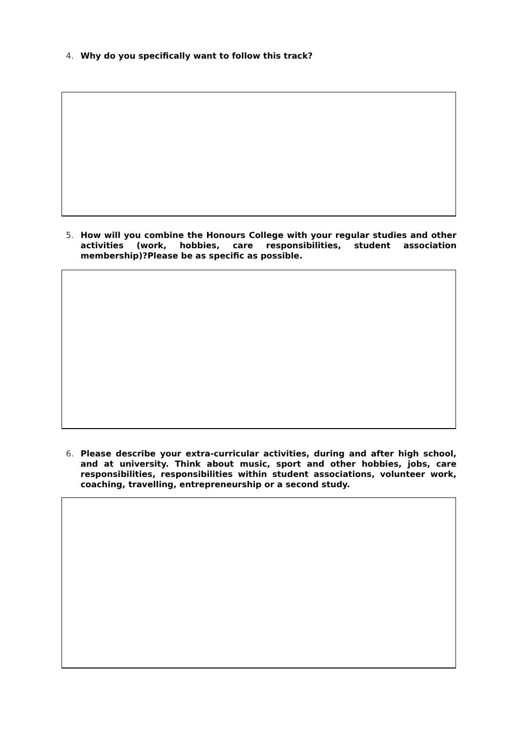4. Why do you specifically want to follow this track?
5. How will you combine the Honours College with your regular studies and other activities (work, hobbies, care responsibilities, student association membership)?Please be as specific as possible.
6. Please describe your extra-curricular activities, during and after high school, and at university. Think about music, sport and other hobbies, jobs, care responsibilities, responsibilities within student associations, volunteer work, coaching, travelling, entrepreneurship or a second study.